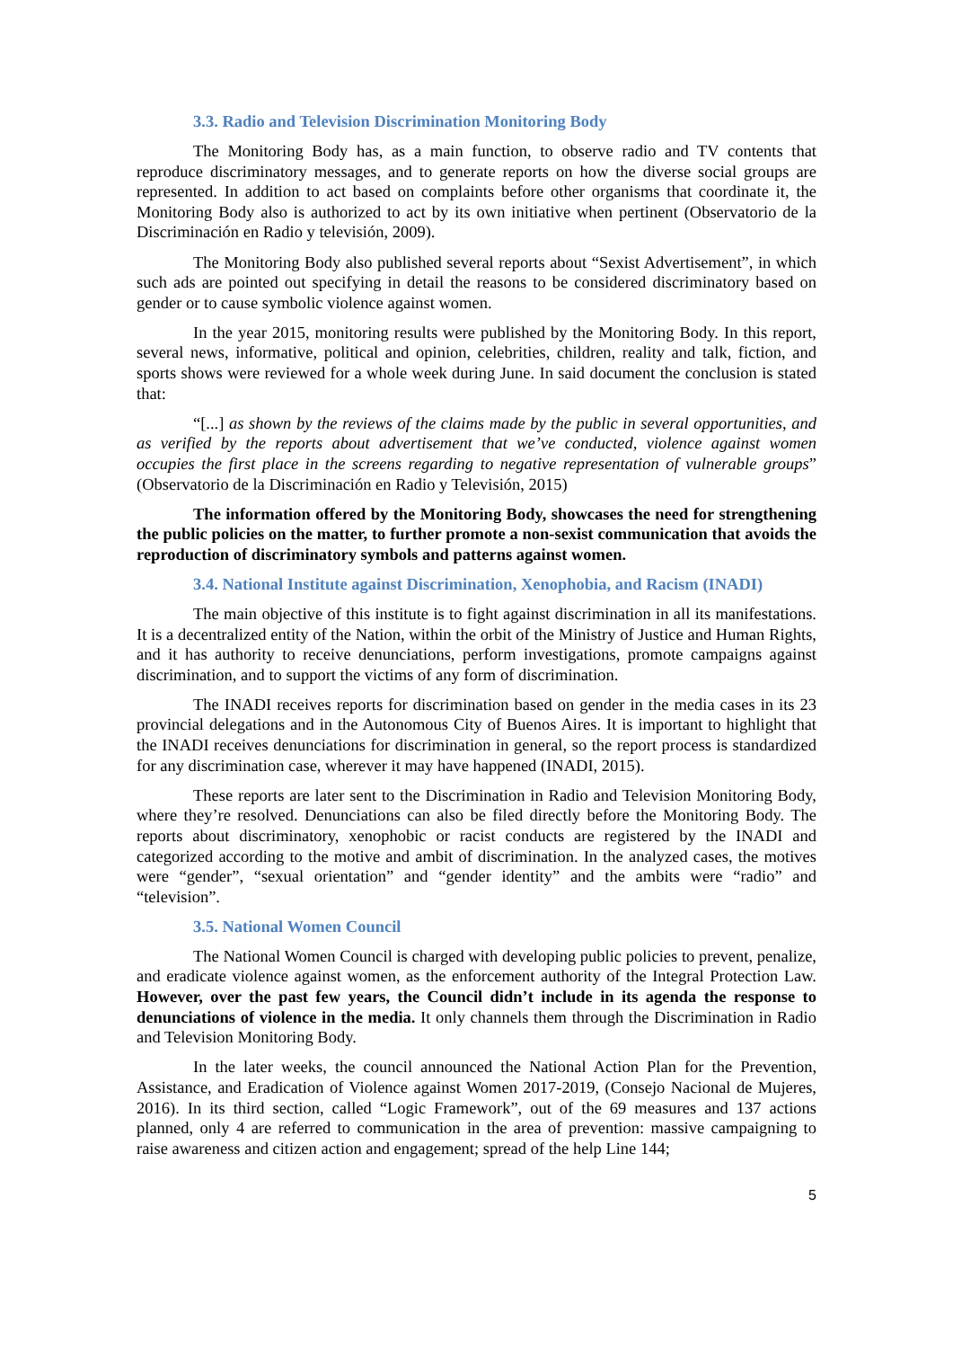3.3. Radio and Television Discrimination Monitoring Body
The Monitoring Body has, as a main function, to observe radio and TV contents that reproduce discriminatory messages, and to generate reports on how the diverse social groups are represented. In addition to act based on complaints before other organisms that coordinate it, the Monitoring Body also is authorized to act by its own initiative when pertinent (Observatorio de la Discriminación en Radio y televisión, 2009).
The Monitoring Body also published several reports about “Sexist Advertisement”, in which such ads are pointed out specifying in detail the reasons to be considered discriminatory based on gender or to cause symbolic violence against women.
In the year 2015, monitoring results were published by the Monitoring Body. In this report, several news, informative, political and opinion, celebrities, children, reality and talk, fiction, and sports shows were reviewed for a whole week during June. In said document the conclusion is stated that:
“[...] as shown by the reviews of the claims made by the public in several opportunities, and as verified by the reports about advertisement that we’ve conducted, violence against women occupies the first place in the screens regarding to negative representation of vulnerable groups” (Observatorio de la Discriminación en Radio y Televisión, 2015)
The information offered by the Monitoring Body, showcases the need for strengthening the public policies on the matter, to further promote a non-sexist communication that avoids the reproduction of discriminatory symbols and patterns against women.
3.4. National Institute against Discrimination, Xenophobia, and Racism (INADI)
The main objective of this institute is to fight against discrimination in all its manifestations. It is a decentralized entity of the Nation, within the orbit of the Ministry of Justice and Human Rights, and it has authority to receive denunciations, perform investigations, promote campaigns against discrimination, and to support the victims of any form of discrimination.
The INADI receives reports for discrimination based on gender in the media cases in its 23 provincial delegations and in the Autonomous City of Buenos Aires. It is important to highlight that the INADI receives denunciations for discrimination in general, so the report process is standardized for any discrimination case, wherever it may have happened (INADI, 2015).
These reports are later sent to the Discrimination in Radio and Television Monitoring Body, where they’re resolved. Denunciations can also be filed directly before the Monitoring Body. The reports about discriminatory, xenophobic or racist conducts are registered by the INADI and categorized according to the motive and ambit of discrimination. In the analyzed cases, the motives were “gender”, “sexual orientation” and “gender identity” and the ambits were “radio” and “television”.
3.5. National Women Council
The National Women Council is charged with developing public policies to prevent, penalize, and eradicate violence against women, as the enforcement authority of the Integral Protection Law. However, over the past few years, the Council didn’t include in its agenda the response to denunciations of violence in the media. It only channels them through the Discrimination in Radio and Television Monitoring Body.
In the later weeks, the council announced the National Action Plan for the Prevention, Assistance, and Eradication of Violence against Women 2017-2019, (Consejo Nacional de Mujeres, 2016). In its third section, called “Logic Framework”, out of the 69 measures and 137 actions planned, only 4 are referred to communication in the area of prevention: massive campaigning to raise awareness and citizen action and engagement; spread of the help Line 144;
5